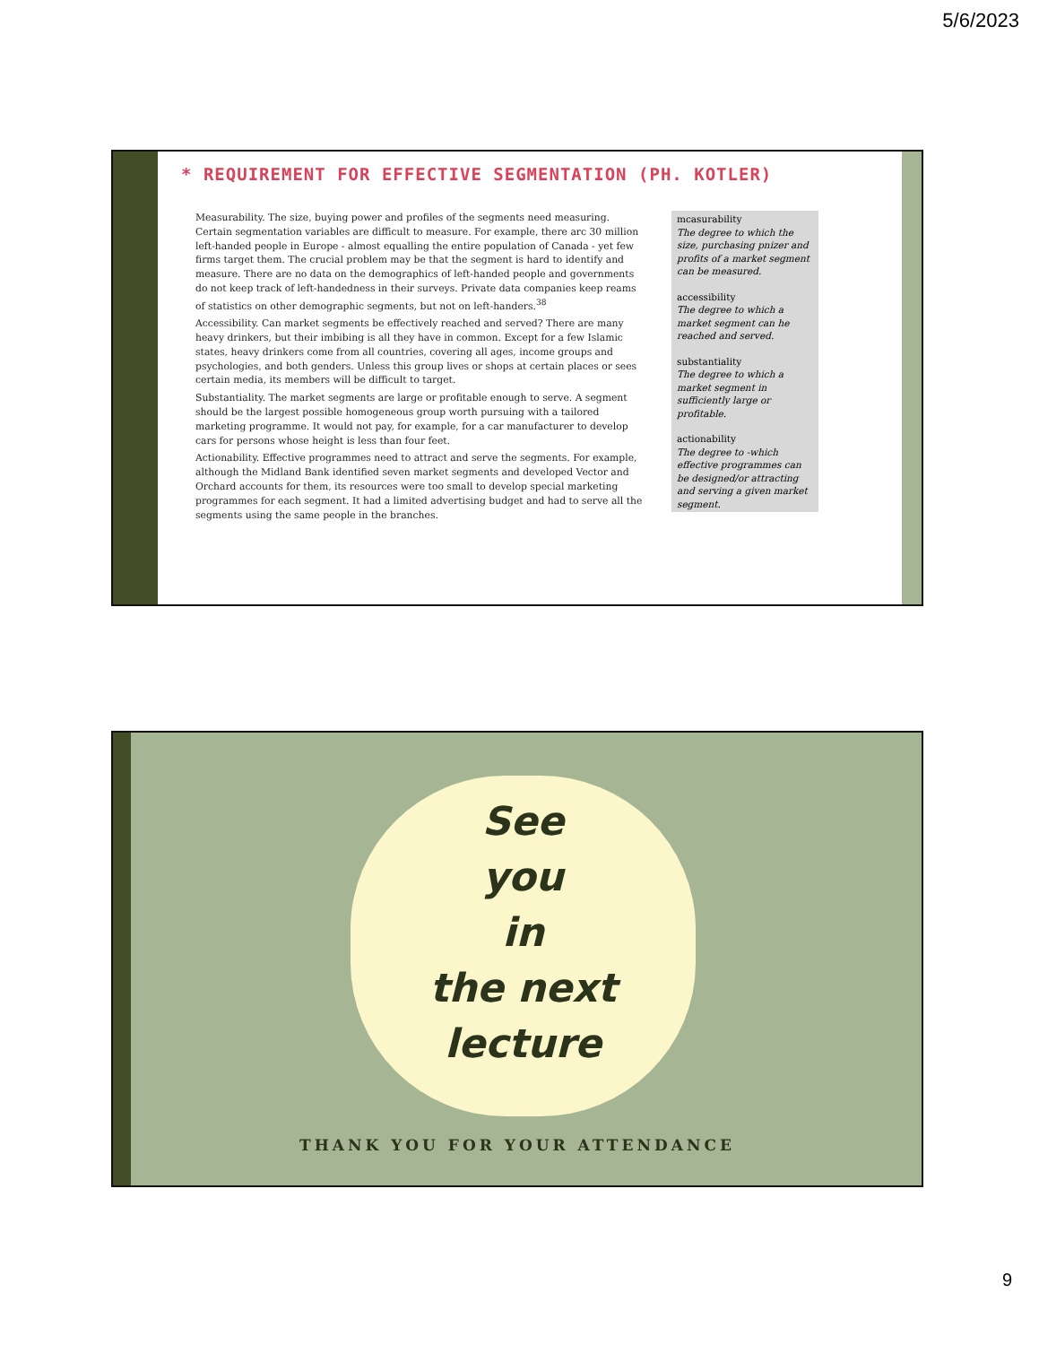5/6/2023
* REQUIREMENT FOR EFFECTIVE SEGMENTATION (PH. KOTLER)
Measurability. The size, buying power and profiles of the segments need measuring. Certain segmentation variables are difficult to measure. For example, there arc 30 million left-handed people in Europe - almost equalling the entire population of Canada - yet few firms target them. The crucial problem may be that the segment is hard to identify and measure. There are no data on the demographics of left-handed people and governments do not keep track of left-handedness in their surveys. Private data companies keep reams of statistics on other demographic segments, but not on left-handers.<sup>38</sup>
Accessibility. Can market segments be effectively reached and served? There are many heavy drinkers, but their imbibing is all they have in common. Except for a few Islamic states, heavy drinkers come from all countries, covering all ages, income groups and psychologies, and both genders. Unless this group lives or shops at certain places or sees certain media, its members will be difficult to target.
Substantiality. The market segments are large or profitable enough to serve. A segment should be the largest possible homogeneous group worth pursuing with a tailored marketing programme. It would not pay, for example, for a car manufacturer to develop cars for persons whose height is less than four feet.
Actionability. Effective programmes need to attract and serve the segments. For example, although the Midland Bank identified seven market segments and developed Vector and Orchard accounts for them, its resources were too small to develop special marketing programmes for each segment. It had a limited advertising budget and had to serve all the segments using the same people in the branches.
mcasurability
The degree to which the size, purchasing pnizer and profits of a market segment can be measured.
accessibility
The degree to which a market segment can he reached and served.
substantiality
The degree to which a market segment in sufficiently large or profitable.
actionability
The degree to -which effective programmes can be designed/or attracting and serving a given market segment.
See
you
in
the next
lecture
THANK YOU FOR YOUR ATTENDANCE
9